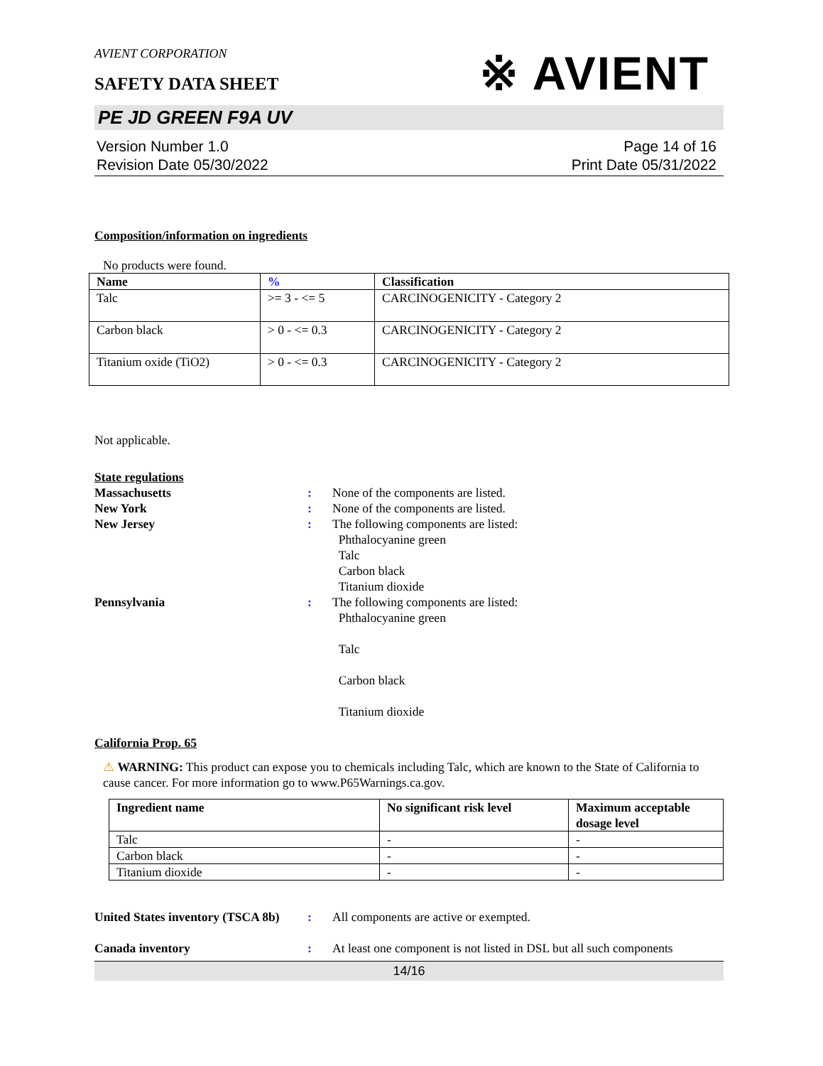※ AVIENT
AVIENT CORPORATION
SAFETY DATA SHEET
PE JD GREEN F9A UV
Version Number 1.0
Revision Date 05/30/2022
Page 14 of 16
Print Date 05/31/2022
Composition/information on ingredients
No products were found.
| Name | % | Classification |
| --- | --- | --- |
| Talc | >= 3 - <= 5 | CARCINOGENICITY - Category 2 |
| Carbon black | > 0 - <= 0.3 | CARCINOGENICITY - Category 2 |
| Titanium oxide (TiO2) | > 0 - <= 0.3 | CARCINOGENICITY - Category 2 |
Not applicable.
State regulations
Massachusetts : None of the components are listed.
New York : None of the components are listed.
New Jersey : The following components are listed:
Phthalocyanine green
Talc
Carbon black
Titanium dioxide
Pennsylvania : The following components are listed:
Phthalocyanine green
Talc
Carbon black
Titanium dioxide
California Prop. 65
⚠ WARNING: This product can expose you to chemicals including Talc, which are known to the State of California to cause cancer. For more information go to www.P65Warnings.ca.gov.
| Ingredient name | No significant risk level | Maximum acceptable dosage level |
| --- | --- | --- |
| Talc | - | - |
| Carbon black | - | - |
| Titanium dioxide | - | - |
United States inventory (TSCA 8b)
: All components are active or exempted.
Canada inventory : At least one component is not listed in DSL but all such components
14/16